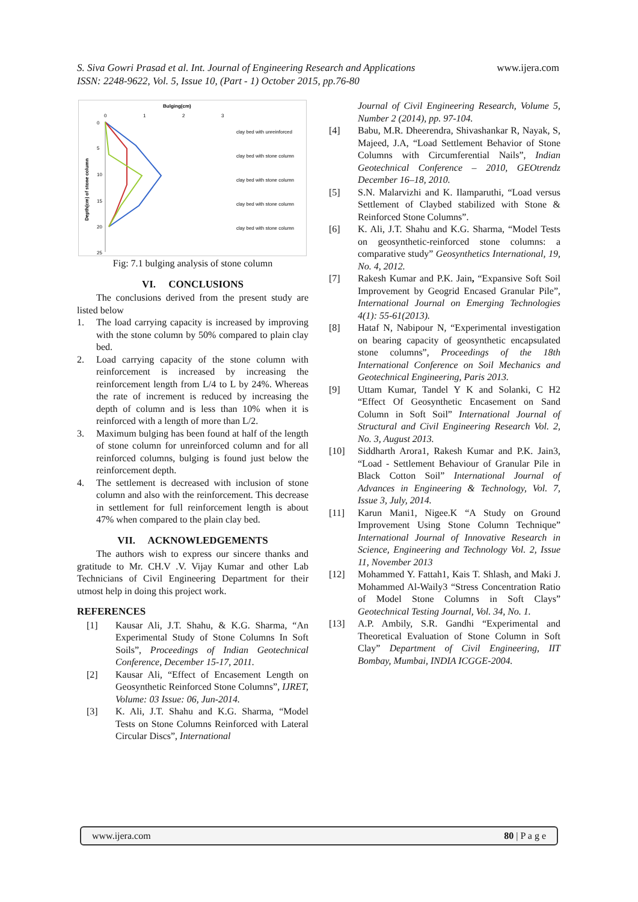www.ijera.com S. Siva Gowri Prasad et al. Int. Journal of Engineering Research and Applications
ISSN: 2248-9622, Vol. 5, Issue 10, (Part - 1) October 2015, pp.76-80
Bulging(cm)
0
1
2
3
0
5
10
15
20
25
Depth(cm) of stone column
clay bed with unreinforced
clay bed with stone column
clay bed with stone column
clay bed with stone column
clay bed with stone column
Fig: 7.1 bulging analysis of stone column
VI. CONCLUSIONS
The conclusions derived from the present study are listed below
1. The load carrying capacity is increased by improving with the stone column by 50% compared to plain clay bed.
2. Load carrying capacity of the stone column with reinforcement is increased by increasing the reinforcement length from L/4 to L by 24%. Whereas the rate of increment is reduced by increasing the depth of column and is less than 10% when it is reinforced with a length of more than L/2.
3. Maximum bulging has been found at half of the length of stone column for unreinforced column and for all reinforced columns, bulging is found just below the reinforcement depth.
4. The settlement is decreased with inclusion of stone column and also with the reinforcement. This decrease in settlement for full reinforcement length is about 47% when compared to the plain clay bed.
VII. ACKNOWLEDGEMENTS
The authors wish to express our sincere thanks and gratitude to Mr. CH.V .V. Vijay Kumar and other Lab Technicians of Civil Engineering Department for their utmost help in doing this project work.
REFERENCES
[1] Kausar Ali, J.T. Shahu, & K.G. Sharma, “An Experimental Study of Stone Columns In Soft Soils”, Proceedings of Indian Geotechnical Conference, December 15-17, 2011.
[2] Kausar Ali, “Effect of Encasement Length on Geosynthetic Reinforced Stone Columns”, IJRET, Volume: 03 Issue: 06, Jun-2014.
[3] K. Ali, J.T. Shahu and K.G. Sharma, “Model Tests on Stone Columns Reinforced with Lateral Circular Discs”, International
Journal of Civil Engineering Research, Volume 5, Number 2 (2014), pp. 97-104.
[4] Babu, M.R. Dheerendra, Shivashankar R, Nayak, S, Majeed, J.A, “Load Settlement Behavior of Stone Columns with Circumferential Nails”, Indian Geotechnical Conference – 2010, GEOtrendz December 16–18, 2010.
[5] S.N. Malarvizhi and K. Ilamparuthi, “Load versus Settlement of Claybed stabilized with Stone & Reinforced Stone Columns”.
[6] K. Ali, J.T. Shahu and K.G. Sharma, “Model Tests on geosynthetic-reinforced stone columns: a comparative study” Geosynthetics International, 19, No. 4, 2012.
[7] Rakesh Kumar and P.K. Jain, “Expansive Soft Soil Improvement by Geogrid Encased Granular Pile”, International Journal on Emerging Technologies 4(1): 55-61(2013).
[8] Hataf N, Nabipour N, “Experimental investigation on bearing capacity of geosynthetic encapsulated stone columns”, Proceedings of the 18th International Conference on Soil Mechanics and Geotechnical Engineering, Paris 2013.
[9] Uttam Kumar, Tandel Y K and Solanki, C H2 “Effect Of Geosynthetic Encasement on Sand Column in Soft Soil” International Journal of Structural and Civil Engineering Research Vol. 2, No. 3, August 2013.
[10] Siddharth Arora1, Rakesh Kumar and P.K. Jain3, “Load - Settlement Behaviour of Granular Pile in Black Cotton Soil” International Journal of Advances in Engineering & Technology, Vol. 7, Issue 3, July, 2014.
[11] Karun Mani1, Nigee.K “A Study on Ground Improvement Using Stone Column Technique” International Journal of Innovative Research in Science, Engineering and Technology Vol. 2, Issue 11, November 2013
[12] Mohammed Y. Fattah1, Kais T. Shlash, and Maki J. Mohammed Al-Waily3 “Stress Concentration Ratio of Model Stone Columns in Soft Clays” Geotechnical Testing Journal, Vol. 34, No. 1.
[13] A.P. Ambily, S.R. Gandhi “Experimental and Theoretical Evaluation of Stone Column in Soft Clay” Department of Civil Engineering, IIT Bombay, Mumbai, INDIA ICGGE-2004.
www.ijera.com 80 | P a g e